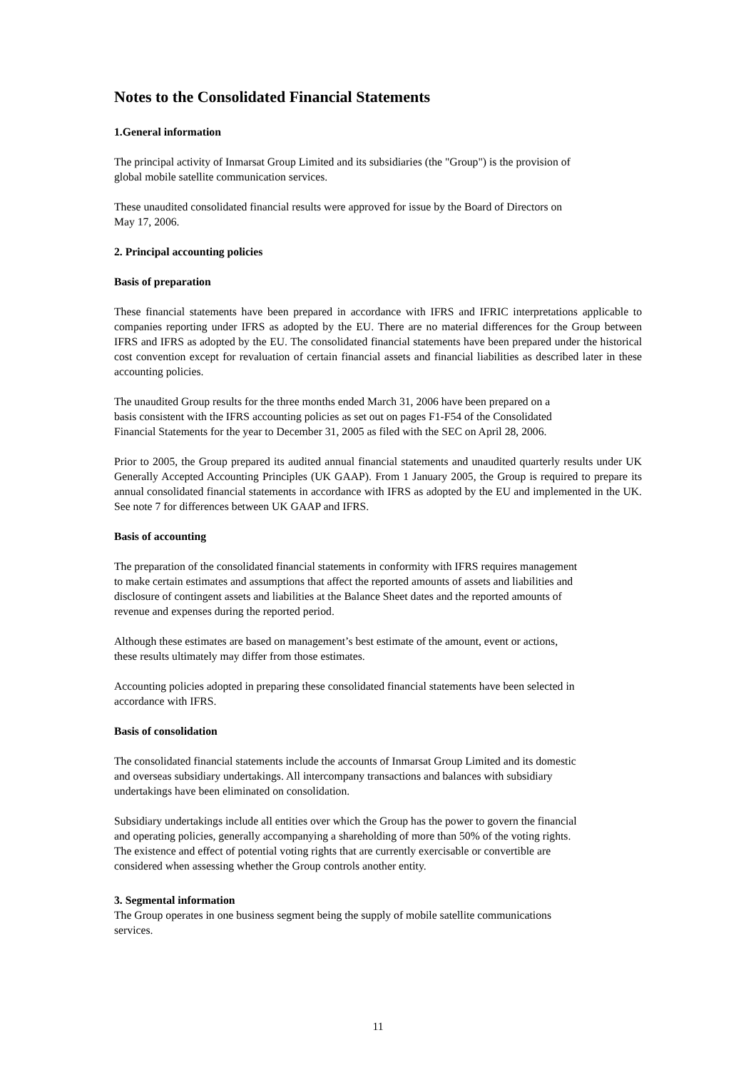Notes to the Consolidated Financial Statements
1.General information
The principal activity of Inmarsat Group Limited and its subsidiaries (the "Group") is the provision of
global mobile satellite communication services.
These unaudited consolidated financial results were approved for issue by the Board of Directors on
May 17, 2006.
2. Principal accounting policies
Basis of preparation
These financial statements have been prepared in accordance with IFRS and IFRIC interpretations applicable to companies reporting under IFRS as adopted by the EU. There are no material differences for the Group between IFRS and IFRS as adopted by the EU. The consolidated financial statements have been prepared under the historical cost convention except for revaluation of certain financial assets and financial liabilities as described later in these accounting policies.
The unaudited Group results for the three months ended March 31, 2006 have been prepared on a
basis consistent with the IFRS accounting policies as set out on pages F1-F54 of the Consolidated
Financial Statements for the year to December 31, 2005 as filed with the SEC on April 28, 2006.
Prior to 2005, the Group prepared its audited annual financial statements and unaudited quarterly results under UK Generally Accepted Accounting Principles (UK GAAP). From 1 January 2005, the Group is required to prepare its annual consolidated financial statements in accordance with IFRS as adopted by the EU and implemented in the UK. See note 7 for differences between UK GAAP and IFRS.
Basis of accounting
The preparation of the consolidated financial statements in conformity with IFRS requires management
to make certain estimates and assumptions that affect the reported amounts of assets and liabilities and
disclosure of contingent assets and liabilities at the Balance Sheet dates and the reported amounts of
revenue and expenses during the reported period.
Although these estimates are based on management’s best estimate of the amount, event or actions,
these results ultimately may differ from those estimates.
Accounting policies adopted in preparing these consolidated financial statements have been selected in
accordance with IFRS.
Basis of consolidation
The consolidated financial statements include the accounts of Inmarsat Group Limited and its domestic
and overseas subsidiary undertakings. All intercompany transactions and balances with subsidiary
undertakings have been eliminated on consolidation.
Subsidiary undertakings include all entities over which the Group has the power to govern the financial
and operating policies, generally accompanying a shareholding of more than 50% of the voting rights.
The existence and effect of potential voting rights that are currently exercisable or convertible are
considered when assessing whether the Group controls another entity.
3. Segmental information
The Group operates in one business segment being the supply of mobile satellite communications
services.
11